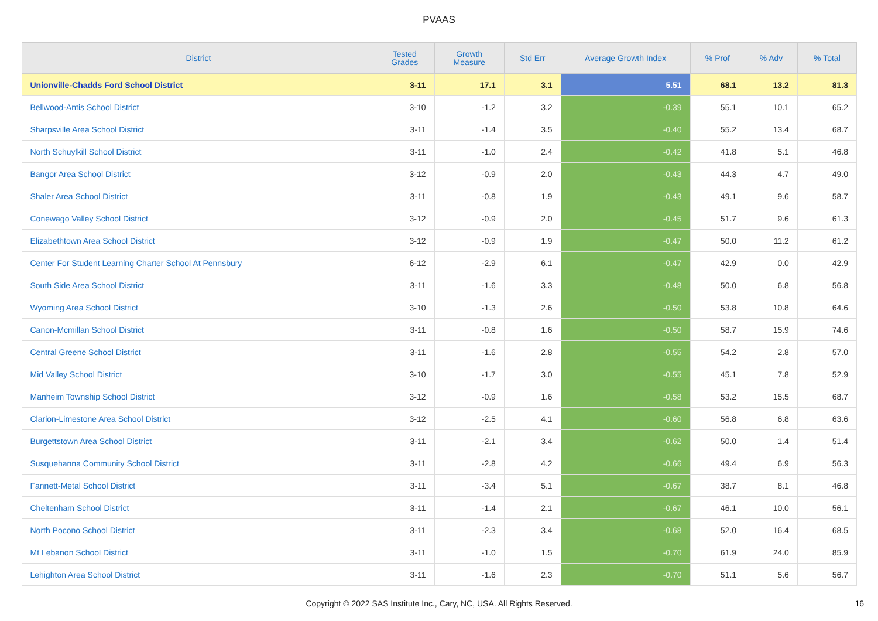PVAAS
| District | Tested Grades | Growth Measure | Std Err | Average Growth Index | % Prof | % Adv | % Total |
| --- | --- | --- | --- | --- | --- | --- | --- |
| Unionville-Chadds Ford School District | 3-11 | 17.1 | 3.1 | 5.51 | 68.1 | 13.2 | 81.3 |
| Bellwood-Antis School District | 3-10 | -1.2 | 3.2 | -0.39 | 55.1 | 10.1 | 65.2 |
| Sharpsville Area School District | 3-11 | -1.4 | 3.5 | -0.40 | 55.2 | 13.4 | 68.7 |
| North Schuylkill School District | 3-11 | -1.0 | 2.4 | -0.42 | 41.8 | 5.1 | 46.8 |
| Bangor Area School District | 3-12 | -0.9 | 2.0 | -0.43 | 44.3 | 4.7 | 49.0 |
| Shaler Area School District | 3-11 | -0.8 | 1.9 | -0.43 | 49.1 | 9.6 | 58.7 |
| Conewago Valley School District | 3-12 | -0.9 | 2.0 | -0.45 | 51.7 | 9.6 | 61.3 |
| Elizabethtown Area School District | 3-12 | -0.9 | 1.9 | -0.47 | 50.0 | 11.2 | 61.2 |
| Center For Student Learning Charter School At Pennsbury | 6-12 | -2.9 | 6.1 | -0.47 | 42.9 | 0.0 | 42.9 |
| South Side Area School District | 3-11 | -1.6 | 3.3 | -0.48 | 50.0 | 6.8 | 56.8 |
| Wyoming Area School District | 3-10 | -1.3 | 2.6 | -0.50 | 53.8 | 10.8 | 64.6 |
| Canon-Mcmillan School District | 3-11 | -0.8 | 1.6 | -0.50 | 58.7 | 15.9 | 74.6 |
| Central Greene School District | 3-11 | -1.6 | 2.8 | -0.55 | 54.2 | 2.8 | 57.0 |
| Mid Valley School District | 3-10 | -1.7 | 3.0 | -0.55 | 45.1 | 7.8 | 52.9 |
| Manheim Township School District | 3-12 | -0.9 | 1.6 | -0.58 | 53.2 | 15.5 | 68.7 |
| Clarion-Limestone Area School District | 3-12 | -2.5 | 4.1 | -0.60 | 56.8 | 6.8 | 63.6 |
| Burgettstown Area School District | 3-11 | -2.1 | 3.4 | -0.62 | 50.0 | 1.4 | 51.4 |
| Susquehanna Community School District | 3-11 | -2.8 | 4.2 | -0.66 | 49.4 | 6.9 | 56.3 |
| Fannett-Metal School District | 3-11 | -3.4 | 5.1 | -0.67 | 38.7 | 8.1 | 46.8 |
| Cheltenham School District | 3-11 | -1.4 | 2.1 | -0.67 | 46.1 | 10.0 | 56.1 |
| North Pocono School District | 3-11 | -2.3 | 3.4 | -0.68 | 52.0 | 16.4 | 68.5 |
| Mt Lebanon School District | 3-11 | -1.0 | 1.5 | -0.70 | 61.9 | 24.0 | 85.9 |
| Lehighton Area School District | 3-11 | -1.6 | 2.3 | -0.70 | 51.1 | 5.6 | 56.7 |
Copyright © 2022 SAS Institute Inc., Cary, NC, USA. All Rights Reserved. 16